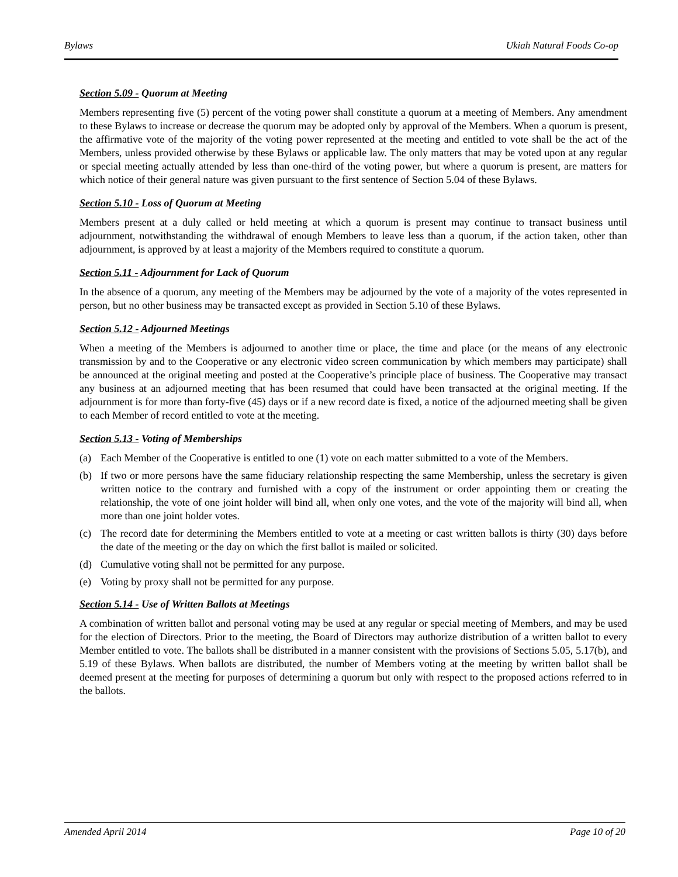Bylaws Ukiah Natural Foods Co-op
Section 5.09 - Quorum at Meeting
Members representing five (5) percent of the voting power shall constitute a quorum at a meeting of Members. Any amendment to these Bylaws to increase or decrease the quorum may be adopted only by approval of the Members. When a quorum is present, the affirmative vote of the majority of the voting power represented at the meeting and entitled to vote shall be the act of the Members, unless provided otherwise by these Bylaws or applicable law. The only matters that may be voted upon at any regular or special meeting actually attended by less than one-third of the voting power, but where a quorum is present, are matters for which notice of their general nature was given pursuant to the first sentence of Section 5.04 of these Bylaws.
Section 5.10 - Loss of Quorum at Meeting
Members present at a duly called or held meeting at which a quorum is present may continue to transact business until adjournment, notwithstanding the withdrawal of enough Members to leave less than a quorum, if the action taken, other than adjournment, is approved by at least a majority of the Members required to constitute a quorum.
Section 5.11 - Adjournment for Lack of Quorum
In the absence of a quorum, any meeting of the Members may be adjourned by the vote of a majority of the votes represented in person, but no other business may be transacted except as provided in Section 5.10 of these Bylaws.
Section 5.12 - Adjourned Meetings
When a meeting of the Members is adjourned to another time or place, the time and place (or the means of any electronic transmission by and to the Cooperative or any electronic video screen communication by which members may participate) shall be announced at the original meeting and posted at the Cooperative’s principle place of business. The Cooperative may transact any business at an adjourned meeting that has been resumed that could have been transacted at the original meeting. If the adjournment is for more than forty-five (45) days or if a new record date is fixed, a notice of the adjourned meeting shall be given to each Member of record entitled to vote at the meeting.
Section 5.13 - Voting of Memberships
(a) Each Member of the Cooperative is entitled to one (1) vote on each matter submitted to a vote of the Members.
(b) If two or more persons have the same fiduciary relationship respecting the same Membership, unless the secretary is given written notice to the contrary and furnished with a copy of the instrument or order appointing them or creating the relationship, the vote of one joint holder will bind all, when only one votes, and the vote of the majority will bind all, when more than one joint holder votes.
(c) The record date for determining the Members entitled to vote at a meeting or cast written ballots is thirty (30) days before the date of the meeting or the day on which the first ballot is mailed or solicited.
(d) Cumulative voting shall not be permitted for any purpose.
(e) Voting by proxy shall not be permitted for any purpose.
Section 5.14 - Use of Written Ballots at Meetings
A combination of written ballot and personal voting may be used at any regular or special meeting of Members, and may be used for the election of Directors. Prior to the meeting, the Board of Directors may authorize distribution of a written ballot to every Member entitled to vote. The ballots shall be distributed in a manner consistent with the provisions of Sections 5.05, 5.17(b), and 5.19 of these Bylaws. When ballots are distributed, the number of Members voting at the meeting by written ballot shall be deemed present at the meeting for purposes of determining a quorum but only with respect to the proposed actions referred to in the ballots.
Amended April 2014 Page 10 of 20